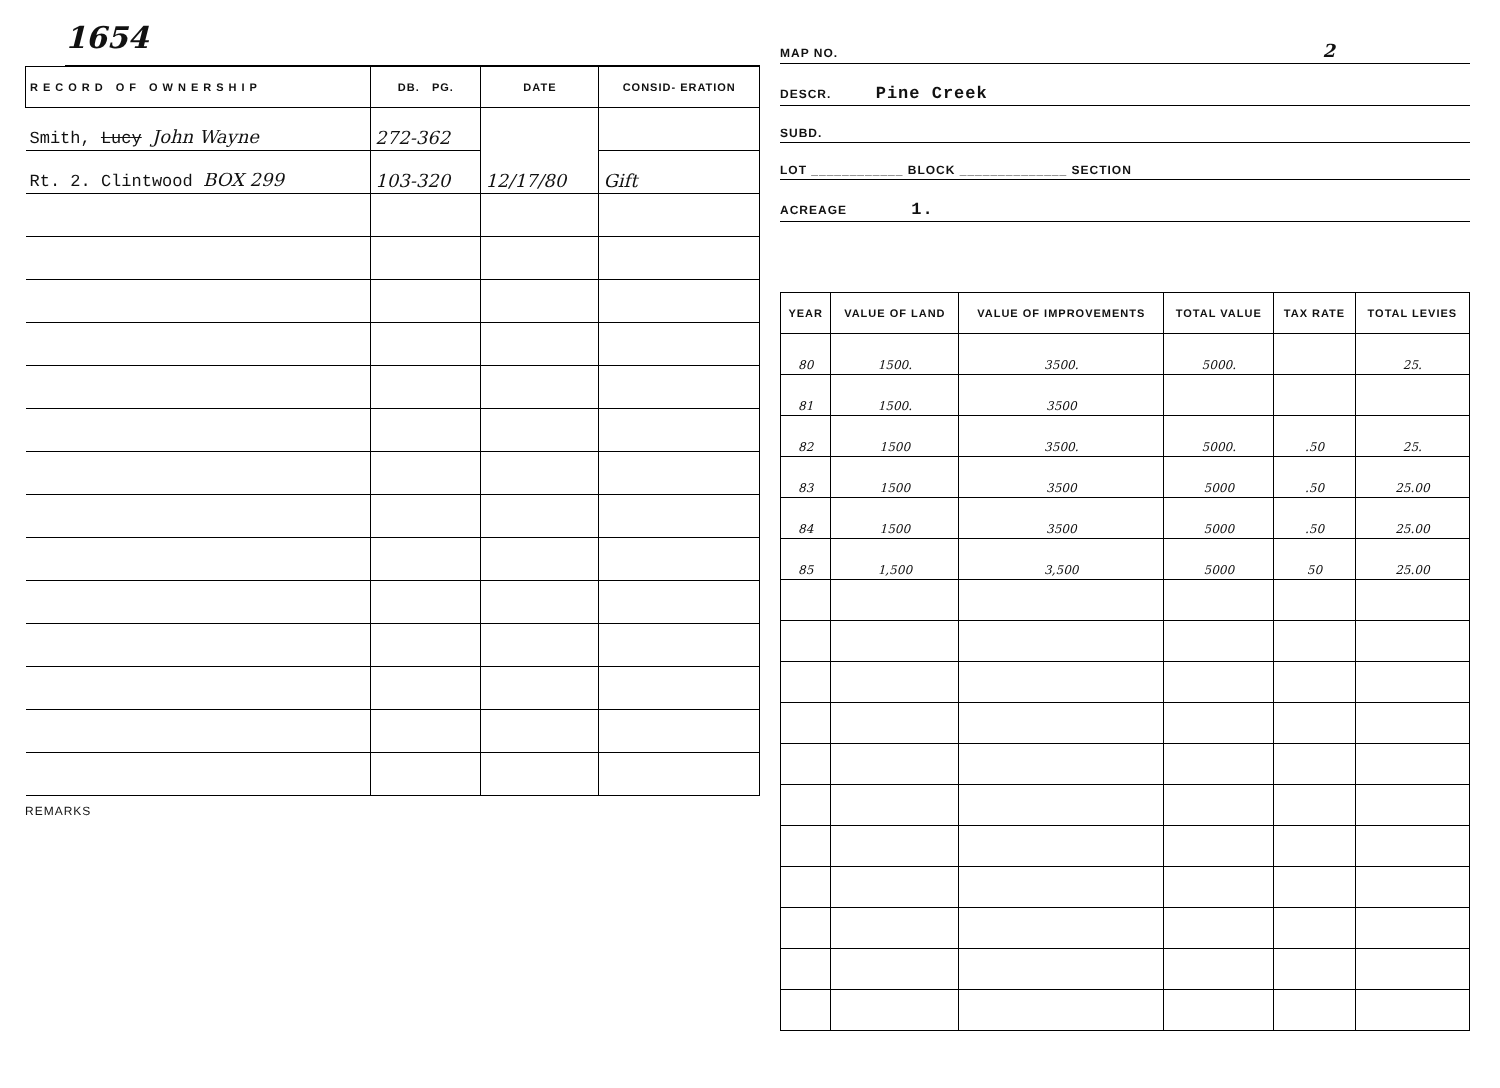1654
| RECORD OF OWNERSHIP | DB. PG. | DATE | CONSID- ERATION |
| --- | --- | --- | --- |
| Smith, Lucy John Wayne | 272-362 | 12/17/80 | |
| Rt. 2. Clintwood BOX 299 | 103-320 | | Gift |
REMARKS
MAP NO. 2
DESCR. Pine Creek
SUBD.
LOT ____________ BLOCK ______________ SECTION
ACREAGE 1.
| YEAR | VALUE OF LAND | VALUE OF IMPROVEMENTS | TOTAL VALUE | TAX RATE | TOTAL LEVIES |
| --- | --- | --- | --- | --- | --- |
| 80 | 1500. | 3500. | 5000. | | 25. |
| 81 | 1500. | 3500 | | | |
| 82 | 1500 | 3500. | 5000. | .50 | 25. |
| 83 | 1500 | 3500 | 5000 | .50 | 25.00 |
| 84 | 1500 | 3500 | 5000 | .50 | 25.00 |
| 85 | 1,500 | 3,500 | 5000 | 50 | 25.00 |